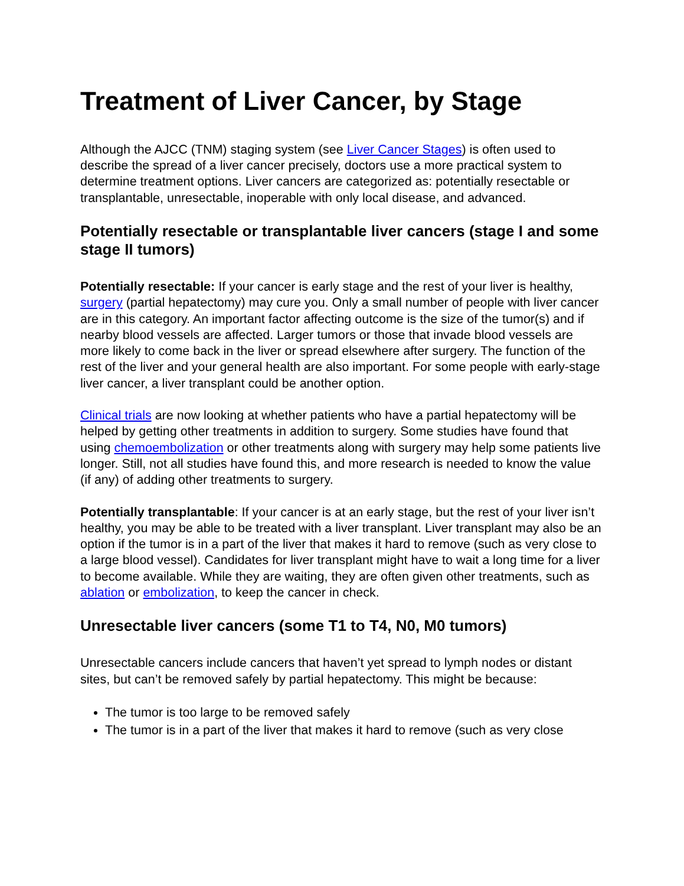Treatment of Liver Cancer, by Stage
Although the AJCC (TNM) staging system (see Liver Cancer Stages) is often used to describe the spread of a liver cancer precisely, doctors use a more practical system to determine treatment options. Liver cancers are categorized as: potentially resectable or transplantable, unresectable, inoperable with only local disease, and advanced.
Potentially resectable or transplantable liver cancers (stage I and some stage II tumors)
Potentially resectable: If your cancer is early stage and the rest of your liver is healthy, surgery (partial hepatectomy) may cure you. Only a small number of people with liver cancer are in this category. An important factor affecting outcome is the size of the tumor(s) and if nearby blood vessels are affected. Larger tumors or those that invade blood vessels are more likely to come back in the liver or spread elsewhere after surgery. The function of the rest of the liver and your general health are also important. For some people with early-stage liver cancer, a liver transplant could be another option.
Clinical trials are now looking at whether patients who have a partial hepatectomy will be helped by getting other treatments in addition to surgery. Some studies have found that using chemoembolization or other treatments along with surgery may help some patients live longer. Still, not all studies have found this, and more research is needed to know the value (if any) of adding other treatments to surgery.
Potentially transplantable: If your cancer is at an early stage, but the rest of your liver isn’t healthy, you may be able to be treated with a liver transplant. Liver transplant may also be an option if the tumor is in a part of the liver that makes it hard to remove (such as very close to a large blood vessel). Candidates for liver transplant might have to wait a long time for a liver to become available. While they are waiting, they are often given other treatments, such as ablation or embolization, to keep the cancer in check.
Unresectable liver cancers (some T1 to T4, N0, M0 tumors)
Unresectable cancers include cancers that haven’t yet spread to lymph nodes or distant sites, but can’t be removed safely by partial hepatectomy. This might be because:
The tumor is too large to be removed safely
The tumor is in a part of the liver that makes it hard to remove (such as very close